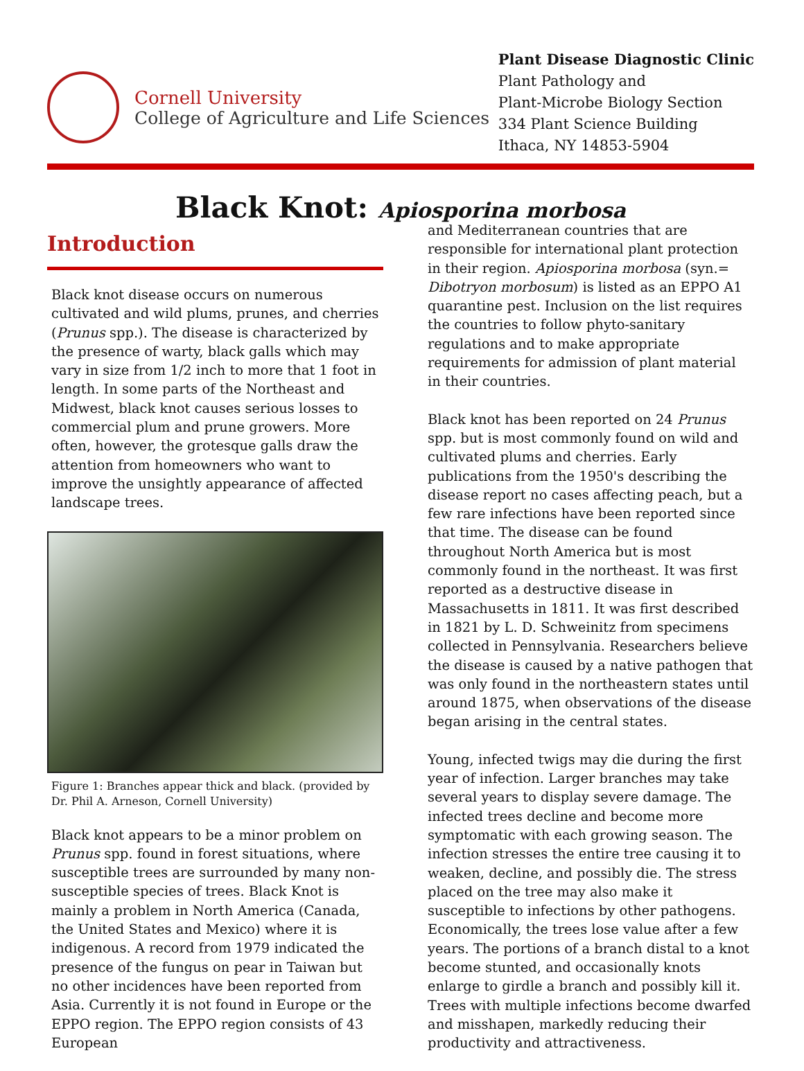Cornell University
College of Agriculture and Life Sciences
Plant Disease Diagnostic Clinic
Plant Pathology and
Plant-Microbe Biology Section
334 Plant Science Building
Ithaca, NY 14853-5904
Black Knot: Apiosporina morbosa
Introduction
Black knot disease occurs on numerous cultivated and wild plums, prunes, and cherries (Prunus spp.). The disease is characterized by the presence of warty, black galls which may vary in size from 1/2 inch to more that 1 foot in length. In some parts of the Northeast and Midwest, black knot causes serious losses to commercial plum and prune growers. More often, however, the grotesque galls draw the attention from homeowners who want to improve the unsightly appearance of affected landscape trees.
Figure 1: Branches appear thick and black. (provided by Dr. Phil A. Arneson, Cornell University)
Black knot appears to be a minor problem on Prunus spp. found in forest situations, where susceptible trees are surrounded by many non-susceptible species of trees. Black Knot is mainly a problem in North America (Canada, the United States and Mexico) where it is indigenous. A record from 1979 indicated the presence of the fungus on pear in Taiwan but no other incidences have been reported from Asia. Currently it is not found in Europe or the EPPO region. The EPPO region consists of 43 European
and Mediterranean countries that are responsible for international plant protection in their region. Apiosporina morbosa (syn.= Dibotryon morbosum) is listed as an EPPO A1 quarantine pest. Inclusion on the list requires the countries to follow phyto-sanitary regulations and to make appropriate requirements for admission of plant material in their countries.
Black knot has been reported on 24 Prunus spp. but is most commonly found on wild and cultivated plums and cherries. Early publications from the 1950's describing the disease report no cases affecting peach, but a few rare infections have been reported since that time. The disease can be found throughout North America but is most commonly found in the northeast. It was first reported as a destructive disease in Massachusetts in 1811. It was first described in 1821 by L. D. Schweinitz from specimens collected in Pennsylvania. Researchers believe the disease is caused by a native pathogen that was only found in the northeastern states until around 1875, when observations of the disease began arising in the central states.
Young, infected twigs may die during the first year of infection. Larger branches may take several years to display severe damage. The infected trees decline and become more symptomatic with each growing season. The infection stresses the entire tree causing it to weaken, decline, and possibly die. The stress placed on the tree may also make it susceptible to infections by other pathogens. Economically, the trees lose value after a few years. The portions of a branch distal to a knot become stunted, and occasionally knots enlarge to girdle a branch and possibly kill it. Trees with multiple infections become dwarfed and misshapen, markedly reducing their productivity and attractiveness.